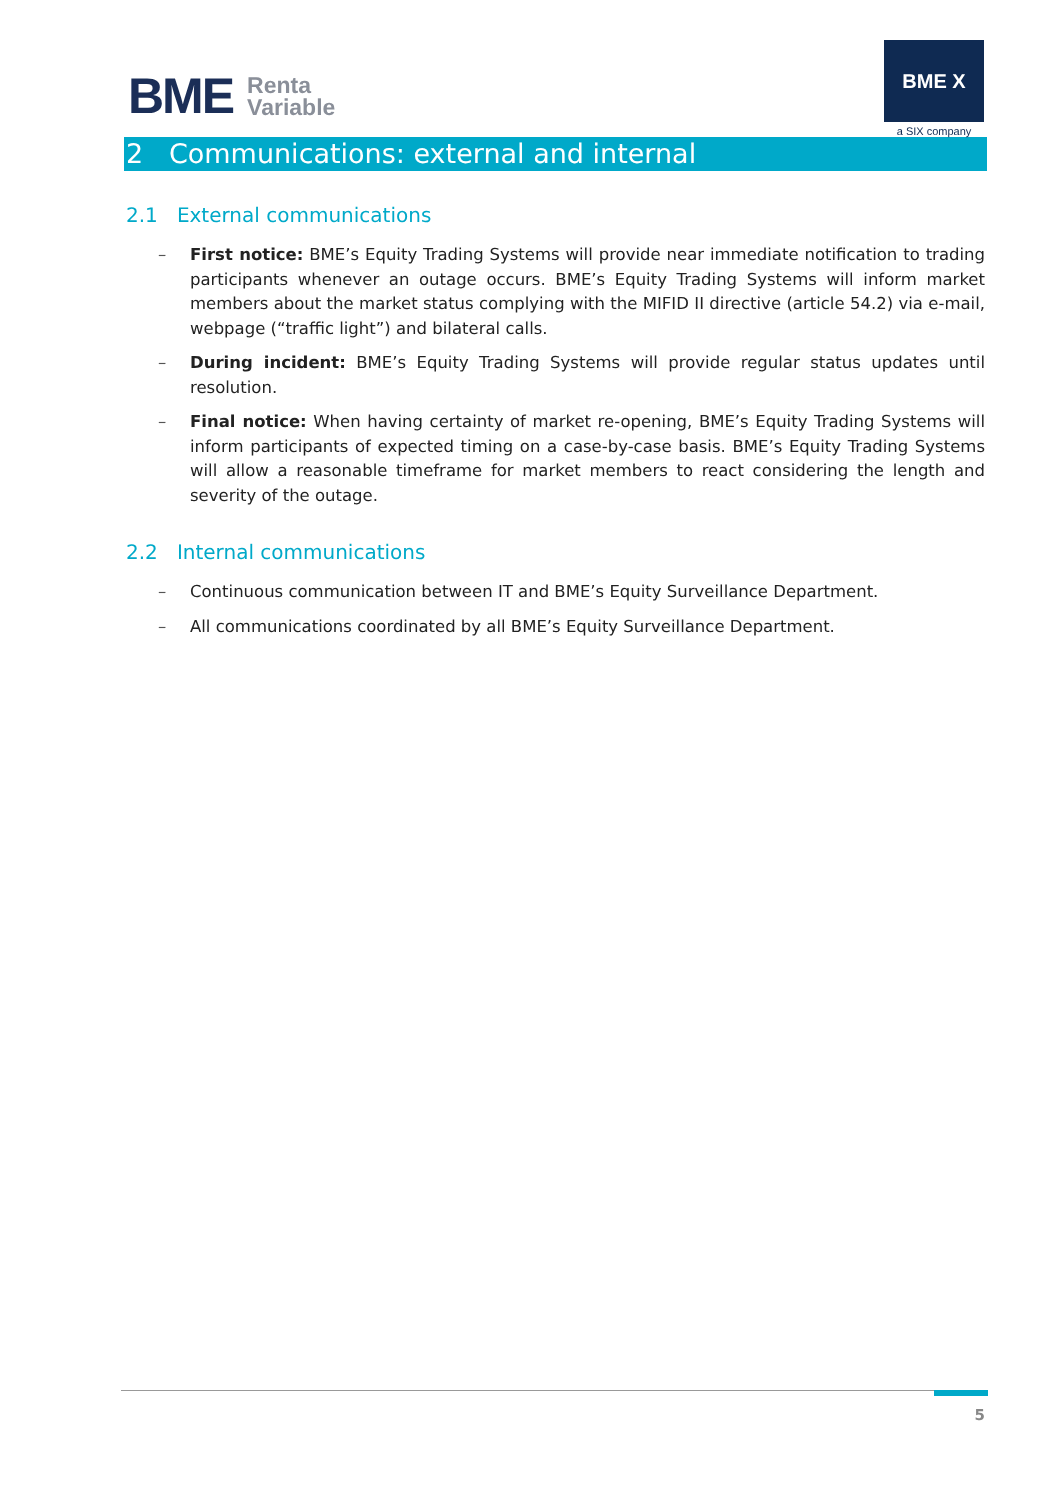BME Renta
Variable
BME X
a SIX company
2 Communications: external and internal
2.1 External communications
– First notice: BME’s Equity Trading Systems will provide near immediate notification to trading participants whenever an outage occurs. BME’s Equity Trading Systems will inform market members about the market status complying with the MIFID II directive (article 54.2) via e-mail, webpage (“traffic light”) and bilateral calls.
– During incident: BME’s Equity Trading Systems will provide regular status updates until resolution.
– Final notice: When having certainty of market re-opening, BME’s Equity Trading Systems will inform participants of expected timing on a case-by-case basis. BME’s Equity Trading Systems will allow a reasonable timeframe for market members to react considering the length and severity of the outage.
2.2 Internal communications
– Continuous communication between IT and BME’s Equity Surveillance Department.
– All communications coordinated by all BME’s Equity Surveillance Department.
5